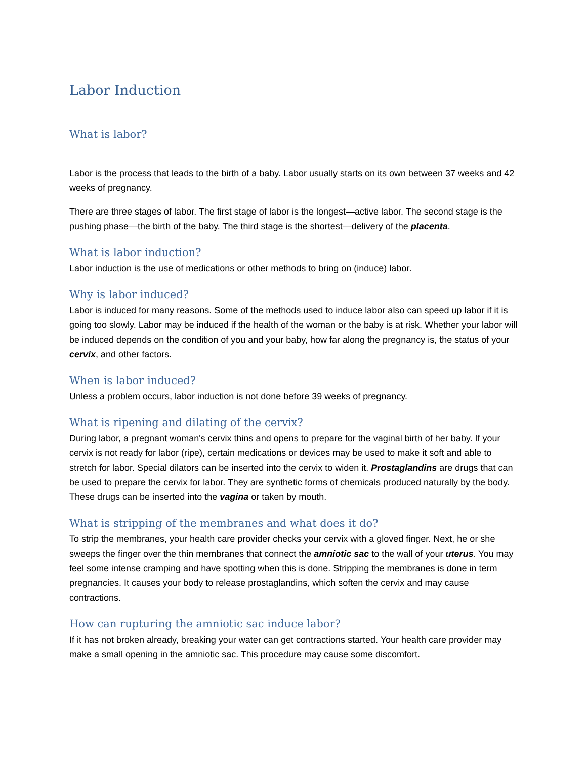Labor Induction
What is labor?
Labor is the process that leads to the birth of a baby. Labor usually starts on its own between 37 weeks and 42 weeks of pregnancy.
There are three stages of labor. The first stage of labor is the longest—active labor. The second stage is the pushing phase—the birth of the baby. The third stage is the shortest—delivery of the placenta.
What is labor induction?
Labor induction is the use of medications or other methods to bring on (induce) labor.
Why is labor induced?
Labor is induced for many reasons. Some of the methods used to induce labor also can speed up labor if it is going too slowly. Labor may be induced if the health of the woman or the baby is at risk. Whether your labor will be induced depends on the condition of you and your baby, how far along the pregnancy is, the status of your cervix, and other factors.
When is labor induced?
Unless a problem occurs, labor induction is not done before 39 weeks of pregnancy.
What is ripening and dilating of the cervix?
During labor, a pregnant woman's cervix thins and opens to prepare for the vaginal birth of her baby. If your cervix is not ready for labor (ripe), certain medications or devices may be used to make it soft and able to stretch for labor. Special dilators can be inserted into the cervix to widen it. Prostaglandins are drugs that can be used to prepare the cervix for labor. They are synthetic forms of chemicals produced naturally by the body. These drugs can be inserted into the vagina or taken by mouth.
What is stripping of the membranes and what does it do?
To strip the membranes, your health care provider checks your cervix with a gloved finger. Next, he or she sweeps the finger over the thin membranes that connect the amniotic sac to the wall of your uterus. You may feel some intense cramping and have spotting when this is done. Stripping the membranes is done in term pregnancies. It causes your body to release prostaglandins, which soften the cervix and may cause contractions.
How can rupturing the amniotic sac induce labor?
If it has not broken already, breaking your water can get contractions started. Your health care provider may make a small opening in the amniotic sac. This procedure may cause some discomfort.